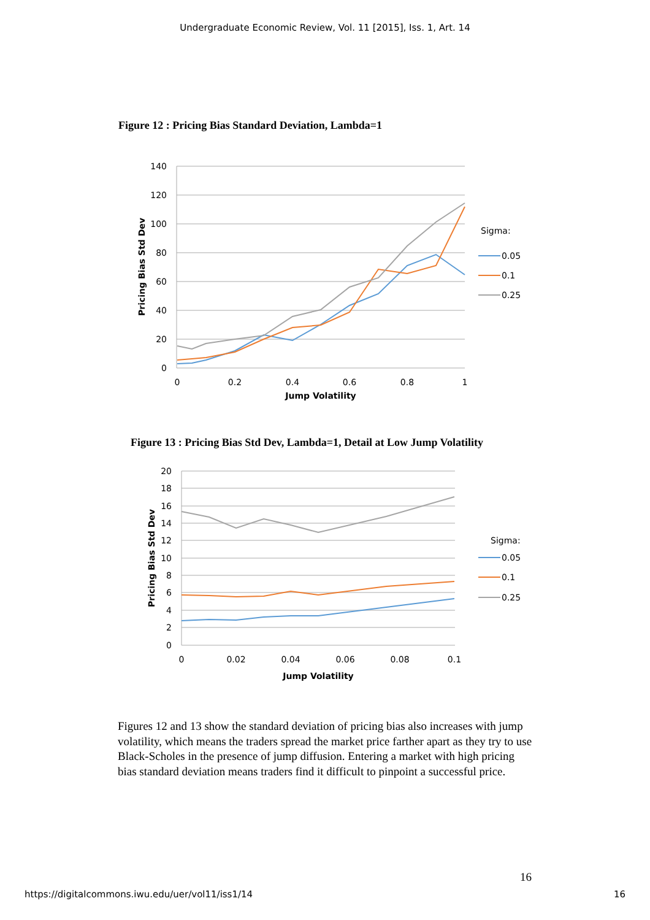Undergraduate Economic Review, Vol. 11 [2015], Iss. 1, Art. 14
Figure 12 : Pricing Bias Standard Deviation, Lambda=1
140
120
100
80
60
40
20
0
0
0.2
0.4
0.6
0.8
1
Jump Volatility
Pricing Bias Std Dev
Sigma:
0.05
0.1
0.25
Figure 13 : Pricing Bias Std Dev, Lambda=1, Detail at Low Jump Volatility
20
18
16
14
12
10
8
6
4
2
0
0
0.02
0.04
0.06
0.08
0.1
Jump Volatility
Pricing Bias Std Dev
Sigma:
0.05
0.1
0.25
Figures 12 and 13 show the standard deviation of pricing bias also increases with jump volatility, which means the traders spread the market price farther apart as they try to use Black-Scholes in the presence of jump diffusion. Entering a market with high pricing bias standard deviation means traders find it difficult to pinpoint a successful price.
16
https://digitalcommons.iwu.edu/uer/vol11/iss1/14 16